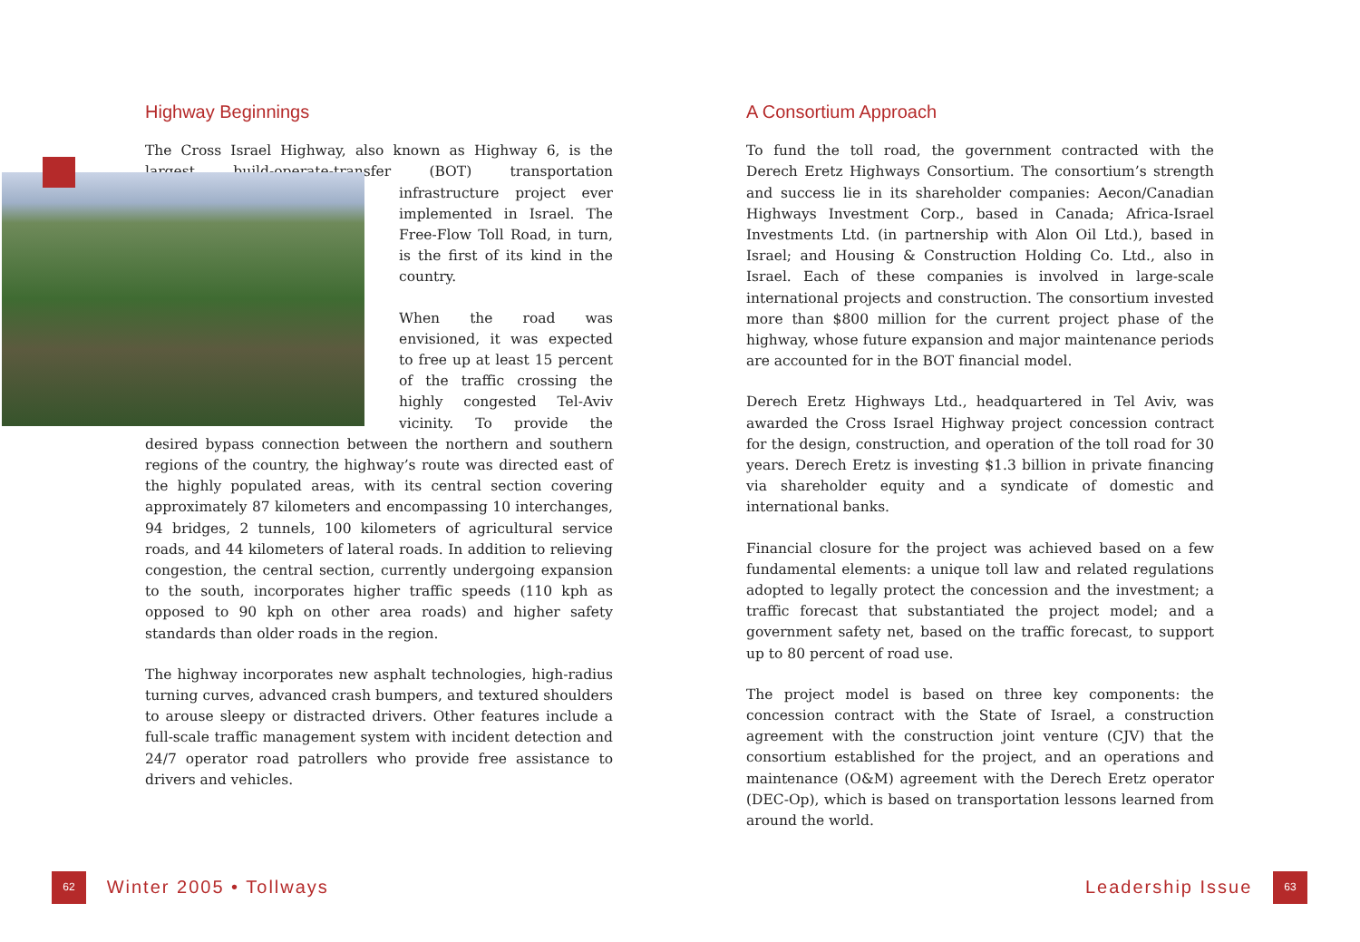Highway Beginnings
The Cross Israel Highway, also known as Highway 6, is the largest build-operate-transfer (BOT) transportation infrastructure project ever implemented in Israel. The Free-Flow Toll Road, in turn, is the first of its kind in the country.
When the road was envisioned, it was expected to free up at least 15 percent of the traffic crossing the highly congested Tel-Aviv vicinity. To provide the desired bypass connection between the northern and southern regions of the country, the highway’s route was directed east of the highly populated areas, with its central section covering approximately 87 kilometers and encompassing 10 interchanges, 94 bridges, 2 tunnels, 100 kilometers of agricultural service roads, and 44 kilometers of lateral roads. In addition to relieving congestion, the central section, currently undergoing expansion to the south, incorporates higher traffic speeds (110 kph as opposed to 90 kph on other area roads) and higher safety standards than older roads in the region.
The highway incorporates new asphalt technologies, high-radius turning curves, advanced crash bumpers, and textured shoulders to arouse sleepy or distracted drivers. Other features include a full-scale traffic management system with incident detection and 24/7 operator road patrollers who provide free assistance to drivers and vehicles.
A Consortium Approach
To fund the toll road, the government contracted with the Derech Eretz Highways Consortium. The consortium’s strength and success lie in its shareholder companies: Aecon/Canadian Highways Investment Corp., based in Canada; Africa-Israel Investments Ltd. (in partnership with Alon Oil Ltd.), based in Israel; and Housing & Construction Holding Co. Ltd., also in Israel. Each of these companies is involved in large-scale international projects and construction. The consortium invested more than $800 million for the current project phase of the highway, whose future expansion and major maintenance periods are accounted for in the BOT financial model.
Derech Eretz Highways Ltd., headquartered in Tel Aviv, was awarded the Cross Israel Highway project concession contract for the design, construction, and operation of the toll road for 30 years. Derech Eretz is investing $1.3 billion in private financing via shareholder equity and a syndicate of domestic and international banks.
Financial closure for the project was achieved based on a few fundamental elements: a unique toll law and related regulations adopted to legally protect the concession and the investment; a traffic forecast that substantiated the project model; and a government safety net, based on the traffic forecast, to support up to 80 percent of road use.
The project model is based on three key components: the concession contract with the State of Israel, a construction agreement with the construction joint venture (CJV) that the consortium established for the project, and an operations and maintenance (O&M) agreement with the Derech Eretz operator (DEC-Op), which is based on transportation lessons learned from around the world.
62 Winter 2005 • Tollways Leadership Issue 63